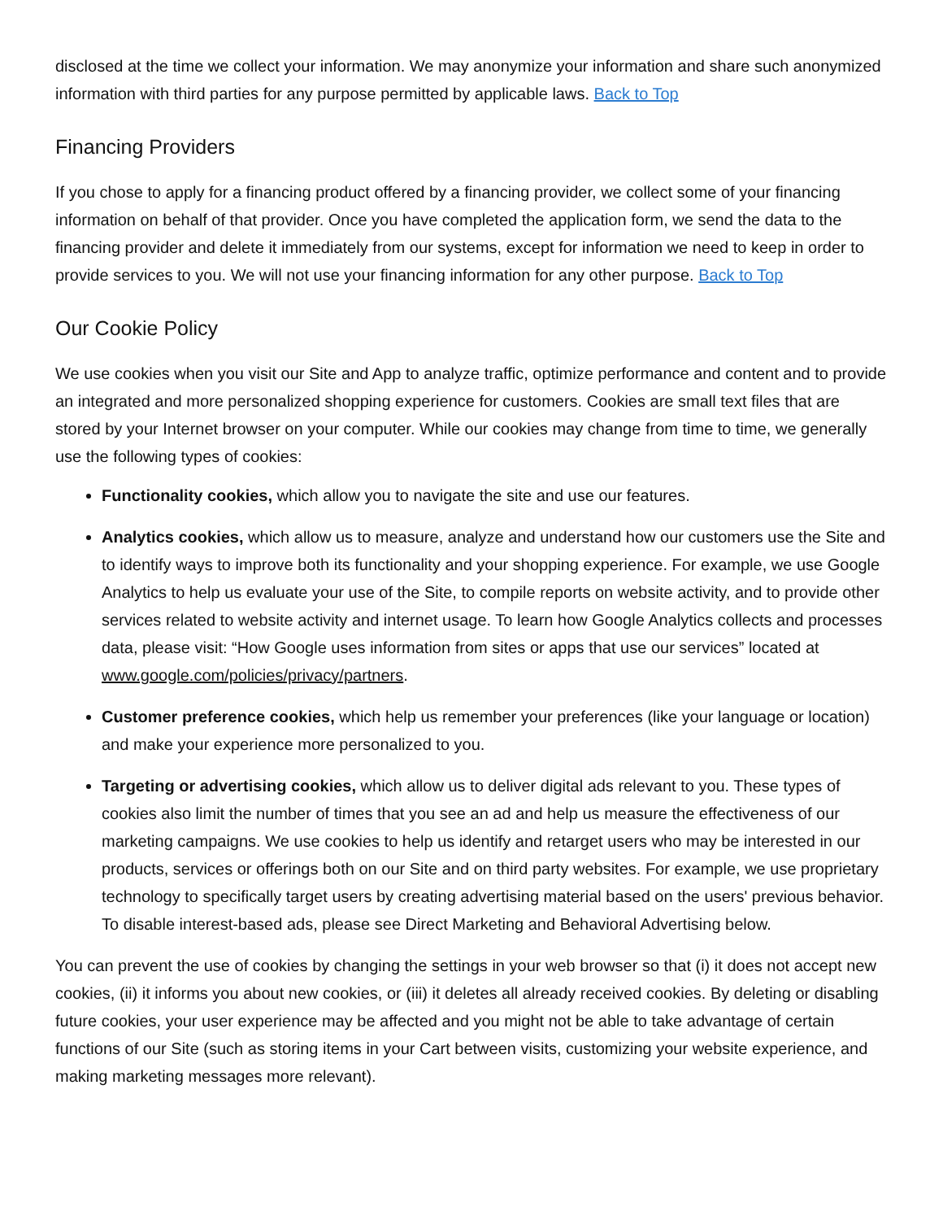disclosed at the time we collect your information. We may anonymize your information and share such anonymized information with third parties for any purpose permitted by applicable laws. Back to Top
Financing Providers
If you chose to apply for a financing product offered by a financing provider, we collect some of your financing information on behalf of that provider. Once you have completed the application form, we send the data to the financing provider and delete it immediately from our systems, except for information we need to keep in order to provide services to you. We will not use your financing information for any other purpose. Back to Top
Our Cookie Policy
We use cookies when you visit our Site and App to analyze traffic, optimize performance and content and to provide an integrated and more personalized shopping experience for customers. Cookies are small text files that are stored by your Internet browser on your computer. While our cookies may change from time to time, we generally use the following types of cookies:
Functionality cookies, which allow you to navigate the site and use our features.
Analytics cookies, which allow us to measure, analyze and understand how our customers use the Site and to identify ways to improve both its functionality and your shopping experience. For example, we use Google Analytics to help us evaluate your use of the Site, to compile reports on website activity, and to provide other services related to website activity and internet usage. To learn how Google Analytics collects and processes data, please visit: “How Google uses information from sites or apps that use our services” located at www.google.com/policies/privacy/partners.
Customer preference cookies, which help us remember your preferences (like your language or location) and make your experience more personalized to you.
Targeting or advertising cookies, which allow us to deliver digital ads relevant to you. These types of cookies also limit the number of times that you see an ad and help us measure the effectiveness of our marketing campaigns. We use cookies to help us identify and retarget users who may be interested in our products, services or offerings both on our Site and on third party websites. For example, we use proprietary technology to specifically target users by creating advertising material based on the users' previous behavior. To disable interest-based ads, please see Direct Marketing and Behavioral Advertising below.
You can prevent the use of cookies by changing the settings in your web browser so that (i) it does not accept new cookies, (ii) it informs you about new cookies, or (iii) it deletes all already received cookies. By deleting or disabling future cookies, your user experience may be affected and you might not be able to take advantage of certain functions of our Site (such as storing items in your Cart between visits, customizing your website experience, and making marketing messages more relevant).